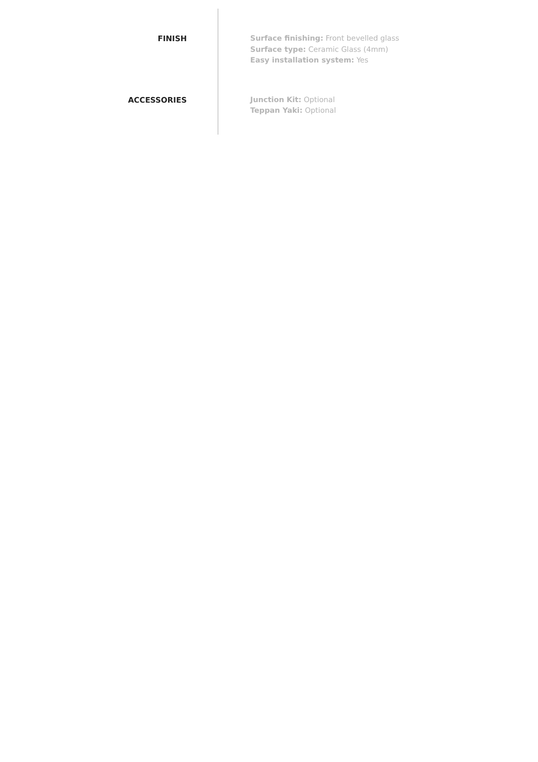FINISH
Surface finishing: Front bevelled glass
Surface type: Ceramic Glass (4mm)
Easy installation system: Yes
ACCESSORIES
Junction Kit: Optional
Teppan Yaki: Optional